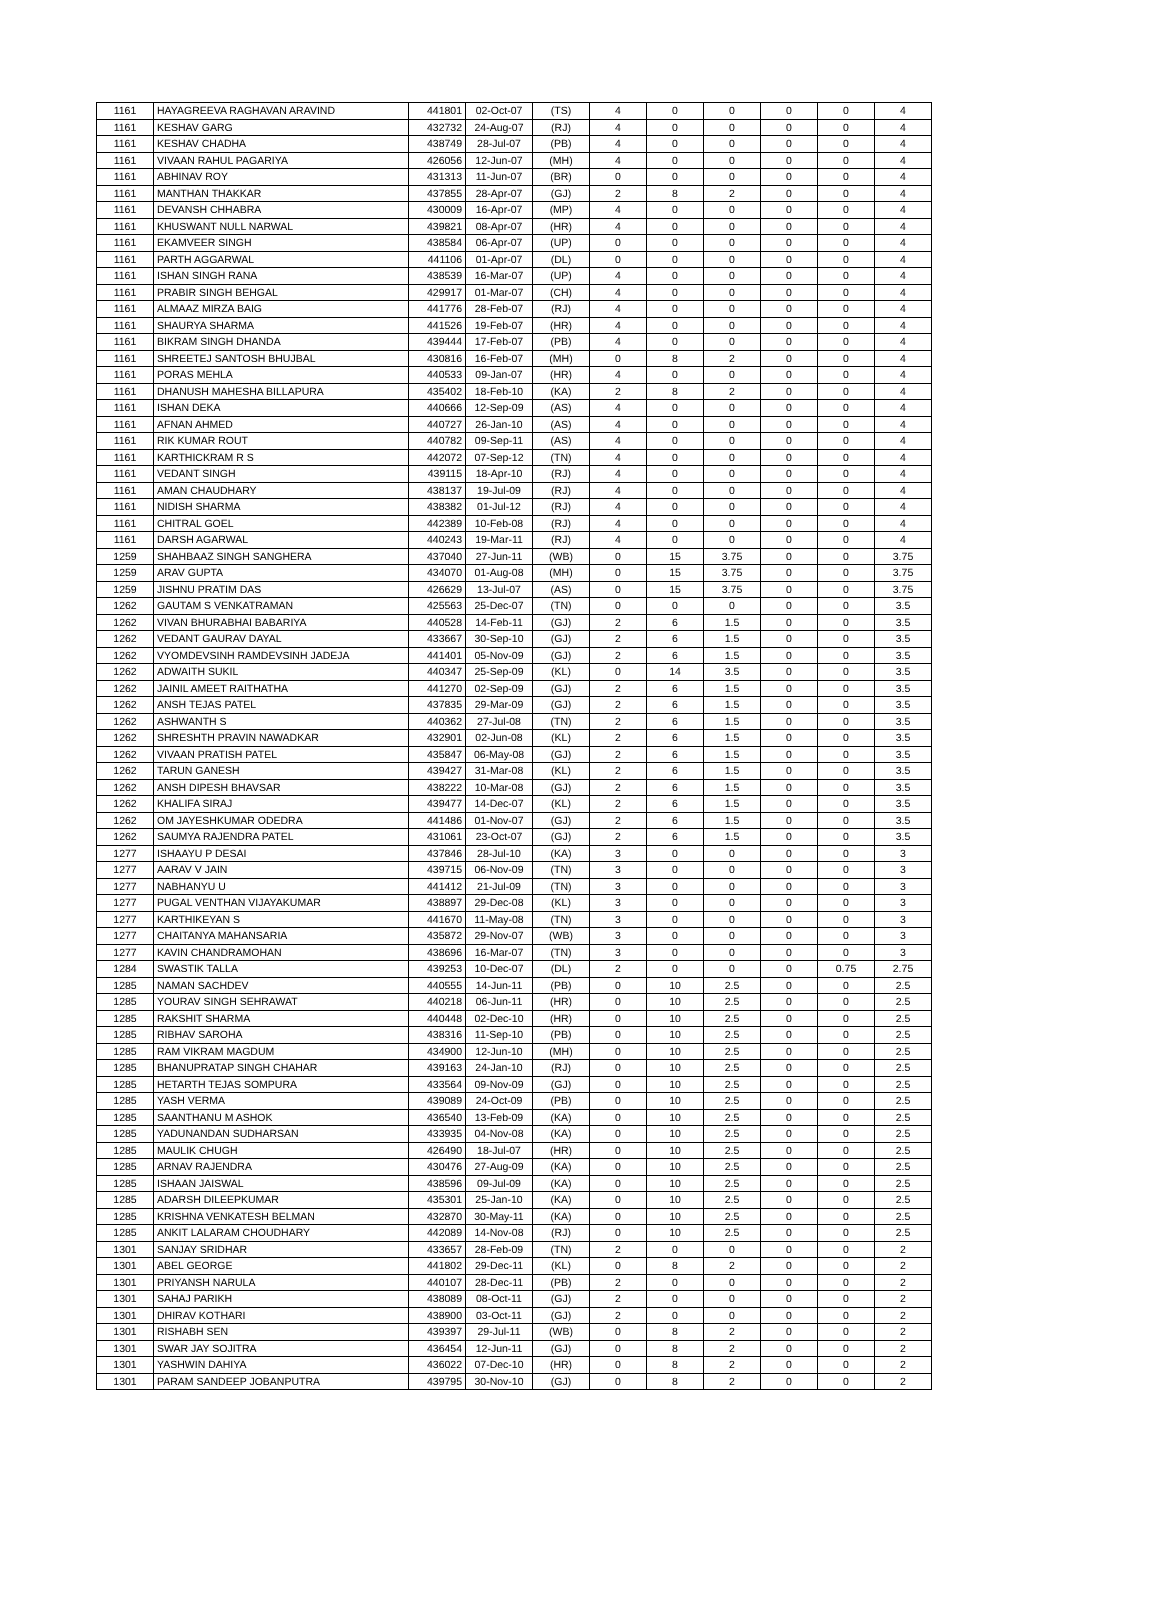| 1161 | HAYAGREEVA RAGHAVAN ARAVIND | 441801 | 02-Oct-07 | (TS) | 4 | 0 | 0 | 0 | 0 | 4 |
| 1161 | KESHAV GARG | 432732 | 24-Aug-07 | (RJ) | 4 | 0 | 0 | 0 | 0 | 4 |
| 1161 | KESHAV CHADHA | 438749 | 28-Jul-07 | (PB) | 4 | 0 | 0 | 0 | 0 | 4 |
| 1161 | VIVAAN RAHUL PAGARIYA | 426056 | 12-Jun-07 | (MH) | 4 | 0 | 0 | 0 | 0 | 4 |
| 1161 | ABHINAV ROY | 431313 | 11-Jun-07 | (BR) | 0 | 0 | 0 | 0 | 0 | 4 |
| 1161 | MANTHAN THAKKAR | 437855 | 28-Apr-07 | (GJ) | 2 | 8 | 2 | 0 | 0 | 4 |
| 1161 | DEVANSH CHHABRA | 430009 | 16-Apr-07 | (MP) | 4 | 0 | 0 | 0 | 0 | 4 |
| 1161 | KHUSWANT NULL NARWAL | 439821 | 08-Apr-07 | (HR) | 4 | 0 | 0 | 0 | 0 | 4 |
| 1161 | EKAMVEER SINGH | 438584 | 06-Apr-07 | (UP) | 0 | 0 | 0 | 0 | 0 | 4 |
| 1161 | PARTH AGGARWAL | 441106 | 01-Apr-07 | (DL) | 0 | 0 | 0 | 0 | 0 | 4 |
| 1161 | ISHAN SINGH RANA | 438539 | 16-Mar-07 | (UP) | 4 | 0 | 0 | 0 | 0 | 4 |
| 1161 | PRABIR SINGH BEHGAL | 429917 | 01-Mar-07 | (CH) | 4 | 0 | 0 | 0 | 0 | 4 |
| 1161 | ALMAAZ MIRZA BAIG | 441776 | 28-Feb-07 | (RJ) | 4 | 0 | 0 | 0 | 0 | 4 |
| 1161 | SHAURYA SHARMA | 441526 | 19-Feb-07 | (HR) | 4 | 0 | 0 | 0 | 0 | 4 |
| 1161 | BIKRAM SINGH DHANDA | 439444 | 17-Feb-07 | (PB) | 4 | 0 | 0 | 0 | 0 | 4 |
| 1161 | SHREETEJ SANTOSH BHUJBAL | 430816 | 16-Feb-07 | (MH) | 0 | 8 | 2 | 0 | 0 | 4 |
| 1161 | PORAS MEHLA | 440533 | 09-Jan-07 | (HR) | 4 | 0 | 0 | 0 | 0 | 4 |
| 1161 | DHANUSH MAHESHA BILLAPURA | 435402 | 18-Feb-10 | (KA) | 2 | 8 | 2 | 0 | 0 | 4 |
| 1161 | ISHAN DEKA | 440666 | 12-Sep-09 | (AS) | 4 | 0 | 0 | 0 | 0 | 4 |
| 1161 | AFNAN AHMED | 440727 | 26-Jan-10 | (AS) | 4 | 0 | 0 | 0 | 0 | 4 |
| 1161 | RIK KUMAR ROUT | 440782 | 09-Sep-11 | (AS) | 4 | 0 | 0 | 0 | 0 | 4 |
| 1161 | KARTHICKRAM R S | 442072 | 07-Sep-12 | (TN) | 4 | 0 | 0 | 0 | 0 | 4 |
| 1161 | VEDANT SINGH | 439115 | 18-Apr-10 | (RJ) | 4 | 0 | 0 | 0 | 0 | 4 |
| 1161 | AMAN CHAUDHARY | 438137 | 19-Jul-09 | (RJ) | 4 | 0 | 0 | 0 | 0 | 4 |
| 1161 | NIDISH SHARMA | 438382 | 01-Jul-12 | (RJ) | 4 | 0 | 0 | 0 | 0 | 4 |
| 1161 | CHITRAL GOEL | 442389 | 10-Feb-08 | (RJ) | 4 | 0 | 0 | 0 | 0 | 4 |
| 1161 | DARSH AGARWAL | 440243 | 19-Mar-11 | (RJ) | 4 | 0 | 0 | 0 | 0 | 4 |
| 1259 | SHAHBAAZ SINGH SANGHERA | 437040 | 27-Jun-11 | (WB) | 0 | 15 | 3.75 | 0 | 0 | 3.75 |
| 1259 | ARAV GUPTA | 434070 | 01-Aug-08 | (MH) | 0 | 15 | 3.75 | 0 | 0 | 3.75 |
| 1259 | JISHNU PRATIM DAS | 426629 | 13-Jul-07 | (AS) | 0 | 15 | 3.75 | 0 | 0 | 3.75 |
| 1262 | GAUTAM S VENKATRAMAN | 425563 | 25-Dec-07 | (TN) | 0 | 0 | 0 | 0 | 0 | 3.5 |
| 1262 | VIVAN BHURABHAI BABARIYA | 440528 | 14-Feb-11 | (GJ) | 2 | 6 | 1.5 | 0 | 0 | 3.5 |
| 1262 | VEDANT GAURAV DAYAL | 433667 | 30-Sep-10 | (GJ) | 2 | 6 | 1.5 | 0 | 0 | 3.5 |
| 1262 | VYOMDEVSINH RAMDEVSINH JADEJA | 441401 | 05-Nov-09 | (GJ) | 2 | 6 | 1.5 | 0 | 0 | 3.5 |
| 1262 | ADWAITH SUKIL | 440347 | 25-Sep-09 | (KL) | 0 | 14 | 3.5 | 0 | 0 | 3.5 |
| 1262 | JAINIL AMEET RAITHATHA | 441270 | 02-Sep-09 | (GJ) | 2 | 6 | 1.5 | 0 | 0 | 3.5 |
| 1262 | ANSH TEJAS PATEL | 437835 | 29-Mar-09 | (GJ) | 2 | 6 | 1.5 | 0 | 0 | 3.5 |
| 1262 | ASHWANTH S | 440362 | 27-Jul-08 | (TN) | 2 | 6 | 1.5 | 0 | 0 | 3.5 |
| 1262 | SHRESHTH PRAVIN NAWADKAR | 432901 | 02-Jun-08 | (KL) | 2 | 6 | 1.5 | 0 | 0 | 3.5 |
| 1262 | VIVAAN PRATISH PATEL | 435847 | 06-May-08 | (GJ) | 2 | 6 | 1.5 | 0 | 0 | 3.5 |
| 1262 | TARUN GANESH | 439427 | 31-Mar-08 | (KL) | 2 | 6 | 1.5 | 0 | 0 | 3.5 |
| 1262 | ANSH DIPESH BHAVSAR | 438222 | 10-Mar-08 | (GJ) | 2 | 6 | 1.5 | 0 | 0 | 3.5 |
| 1262 | KHALIFA SIRAJ | 439477 | 14-Dec-07 | (KL) | 2 | 6 | 1.5 | 0 | 0 | 3.5 |
| 1262 | OM JAYESHKUMAR ODEDRA | 441486 | 01-Nov-07 | (GJ) | 2 | 6 | 1.5 | 0 | 0 | 3.5 |
| 1262 | SAUMYA RAJENDRA PATEL | 431061 | 23-Oct-07 | (GJ) | 2 | 6 | 1.5 | 0 | 0 | 3.5 |
| 1277 | ISHAAYU P DESAI | 437846 | 28-Jul-10 | (KA) | 3 | 0 | 0 | 0 | 0 | 3 |
| 1277 | AARAV V JAIN | 439715 | 06-Nov-09 | (TN) | 3 | 0 | 0 | 0 | 0 | 3 |
| 1277 | NABHANYU U | 441412 | 21-Jul-09 | (TN) | 3 | 0 | 0 | 0 | 0 | 3 |
| 1277 | PUGAL VENTHAN VIJAYAKUMAR | 438897 | 29-Dec-08 | (KL) | 3 | 0 | 0 | 0 | 0 | 3 |
| 1277 | KARTHIKEYAN S | 441670 | 11-May-08 | (TN) | 3 | 0 | 0 | 0 | 0 | 3 |
| 1277 | CHAITANYA MAHANSARIA | 435872 | 29-Nov-07 | (WB) | 3 | 0 | 0 | 0 | 0 | 3 |
| 1277 | KAVIN CHANDRAMOHAN | 438696 | 16-Mar-07 | (TN) | 3 | 0 | 0 | 0 | 0 | 3 |
| 1284 | SWASTIK TALLA | 439253 | 10-Dec-07 | (DL) | 2 | 0 | 0 | 0 | 0.75 | 2.75 |
| 1285 | NAMAN SACHDEV | 440555 | 14-Jun-11 | (PB) | 0 | 10 | 2.5 | 0 | 0 | 2.5 |
| 1285 | YOURAV SINGH SEHRAWAT | 440218 | 06-Jun-11 | (HR) | 0 | 10 | 2.5 | 0 | 0 | 2.5 |
| 1285 | RAKSHIT SHARMA | 440448 | 02-Dec-10 | (HR) | 0 | 10 | 2.5 | 0 | 0 | 2.5 |
| 1285 | RIBHAV SAROHA | 438316 | 11-Sep-10 | (PB) | 0 | 10 | 2.5 | 0 | 0 | 2.5 |
| 1285 | RAM VIKRAM MAGDUM | 434900 | 12-Jun-10 | (MH) | 0 | 10 | 2.5 | 0 | 0 | 2.5 |
| 1285 | BHANUPRATAP SINGH CHAHAR | 439163 | 24-Jan-10 | (RJ) | 0 | 10 | 2.5 | 0 | 0 | 2.5 |
| 1285 | HETARTH TEJAS SOMPURA | 433564 | 09-Nov-09 | (GJ) | 0 | 10 | 2.5 | 0 | 0 | 2.5 |
| 1285 | YASH VERMA | 439089 | 24-Oct-09 | (PB) | 0 | 10 | 2.5 | 0 | 0 | 2.5 |
| 1285 | SAANTHANU M ASHOK | 436540 | 13-Feb-09 | (KA) | 0 | 10 | 2.5 | 0 | 0 | 2.5 |
| 1285 | YADUNANDAN SUDHARSAN | 433935 | 04-Nov-08 | (KA) | 0 | 10 | 2.5 | 0 | 0 | 2.5 |
| 1285 | MAULIK CHUGH | 426490 | 18-Jul-07 | (HR) | 0 | 10 | 2.5 | 0 | 0 | 2.5 |
| 1285 | ARNAV RAJENDRA | 430476 | 27-Aug-09 | (KA) | 0 | 10 | 2.5 | 0 | 0 | 2.5 |
| 1285 | ISHAAN JAISWAL | 438596 | 09-Jul-09 | (KA) | 0 | 10 | 2.5 | 0 | 0 | 2.5 |
| 1285 | ADARSH DILEEPKUMAR | 435301 | 25-Jan-10 | (KA) | 0 | 10 | 2.5 | 0 | 0 | 2.5 |
| 1285 | KRISHNA VENKATESH BELMAN | 432870 | 30-May-11 | (KA) | 0 | 10 | 2.5 | 0 | 0 | 2.5 |
| 1285 | ANKIT LALARAM CHOUDHARY | 442089 | 14-Nov-08 | (RJ) | 0 | 10 | 2.5 | 0 | 0 | 2.5 |
| 1301 | SANJAY SRIDHAR | 433657 | 28-Feb-09 | (TN) | 2 | 0 | 0 | 0 | 0 | 2 |
| 1301 | ABEL GEORGE | 441802 | 29-Dec-11 | (KL) | 0 | 8 | 2 | 0 | 0 | 2 |
| 1301 | PRIYANSH NARULA | 440107 | 28-Dec-11 | (PB) | 2 | 0 | 0 | 0 | 0 | 2 |
| 1301 | SAHAJ PARIKH | 438089 | 08-Oct-11 | (GJ) | 2 | 0 | 0 | 0 | 0 | 2 |
| 1301 | DHIRAV KOTHARI | 438900 | 03-Oct-11 | (GJ) | 2 | 0 | 0 | 0 | 0 | 2 |
| 1301 | RISHABH SEN | 439397 | 29-Jul-11 | (WB) | 0 | 8 | 2 | 0 | 0 | 2 |
| 1301 | SWAR JAY SOJITRA | 436454 | 12-Jun-11 | (GJ) | 0 | 8 | 2 | 0 | 0 | 2 |
| 1301 | YASHWIN DAHIYA | 436022 | 07-Dec-10 | (HR) | 0 | 8 | 2 | 0 | 0 | 2 |
| 1301 | PARAM SANDEEP JOBANPUTRA | 439795 | 30-Nov-10 | (GJ) | 0 | 8 | 2 | 0 | 0 | 2 |